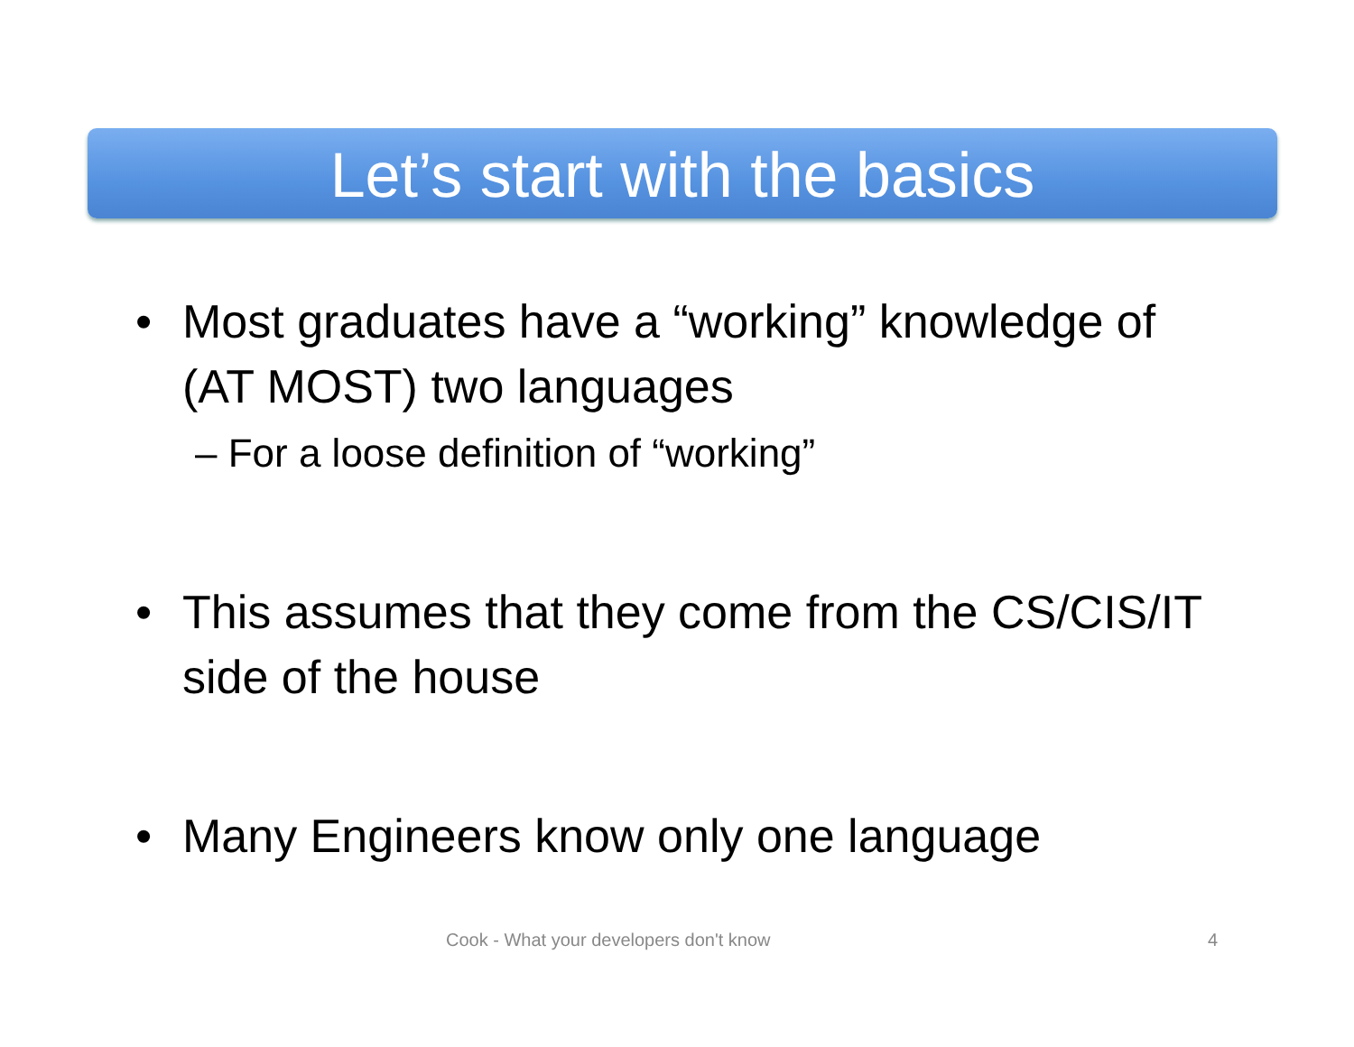Let’s start with the basics
• Most graduates have a “working” knowledge of (AT MOST) two languages
– For a loose definition of “working”
• This assumes that they come from the CS/CIS/IT side of the house
• Many Engineers know only one language
Cook - What your developers don't know 4